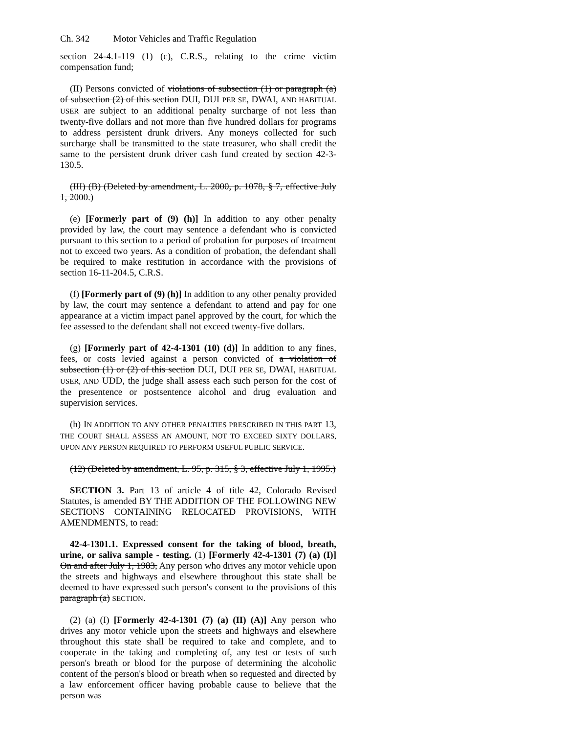Ch. 342 Motor Vehicles and Traffic Regulation
section 24-4.1-119 (1) (c), C.R.S., relating to the crime victim compensation fund;
(II) Persons convicted of violations of subsection (1) or paragraph (a) of subsection (2) of this section DUI, DUI PER SE, DWAI, AND HABITUAL USER are subject to an additional penalty surcharge of not less than twenty-five dollars and not more than five hundred dollars for programs to address persistent drunk drivers. Any moneys collected for such surcharge shall be transmitted to the state treasurer, who shall credit the same to the persistent drunk driver cash fund created by section 42-3-130.5.
(III) (B) (Deleted by amendment, L. 2000, p. 1078, § 7, effective July 1, 2000.)
(e) [Formerly part of (9) (h)] In addition to any other penalty provided by law, the court may sentence a defendant who is convicted pursuant to this section to a period of probation for purposes of treatment not to exceed two years. As a condition of probation, the defendant shall be required to make restitution in accordance with the provisions of section 16-11-204.5, C.R.S.
(f) [Formerly part of (9) (h)] In addition to any other penalty provided by law, the court may sentence a defendant to attend and pay for one appearance at a victim impact panel approved by the court, for which the fee assessed to the defendant shall not exceed twenty-five dollars.
(g) [Formerly part of 42-4-1301 (10) (d)] In addition to any fines, fees, or costs levied against a person convicted of a violation of subsection (1) or (2) of this section DUI, DUI PER SE, DWAI, HABITUAL USER, AND UDD, the judge shall assess each such person for the cost of the presentence or postsentence alcohol and drug evaluation and supervision services.
(h) IN ADDITION TO ANY OTHER PENALTIES PRESCRIBED IN THIS PART 13, THE COURT SHALL ASSESS AN AMOUNT, NOT TO EXCEED SIXTY DOLLARS, UPON ANY PERSON REQUIRED TO PERFORM USEFUL PUBLIC SERVICE.
(12) (Deleted by amendment, L. 95, p. 315, § 3, effective July 1, 1995.)
SECTION 3. Part 13 of article 4 of title 42, Colorado Revised Statutes, is amended BY THE ADDITION OF THE FOLLOWING NEW SECTIONS CONTAINING RELOCATED PROVISIONS, WITH AMENDMENTS, to read:
42-4-1301.1. Expressed consent for the taking of blood, breath, urine, or saliva sample - testing. (1) [Formerly 42-4-1301 (7) (a) (I)] On and after July 1, 1983, Any person who drives any motor vehicle upon the streets and highways and elsewhere throughout this state shall be deemed to have expressed such person's consent to the provisions of this paragraph (a) SECTION.
(2) (a) (I) [Formerly 42-4-1301 (7) (a) (II) (A)] Any person who drives any motor vehicle upon the streets and highways and elsewhere throughout this state shall be required to take and complete, and to cooperate in the taking and completing of, any test or tests of such person's breath or blood for the purpose of determining the alcoholic content of the person's blood or breath when so requested and directed by a law enforcement officer having probable cause to believe that the person was